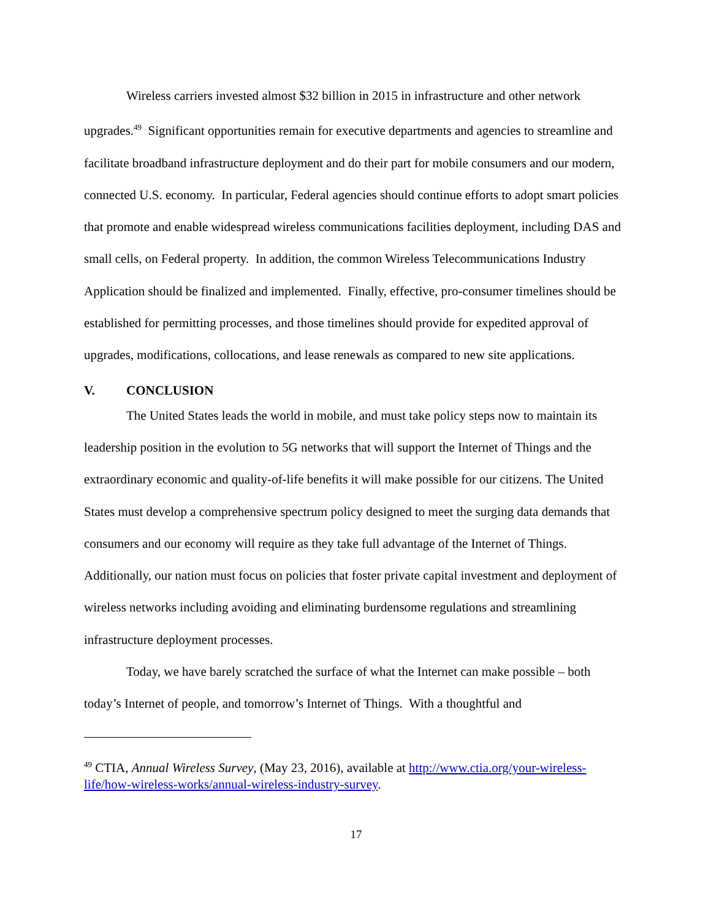Wireless carriers invested almost $32 billion in 2015 in infrastructure and other network upgrades.<sup>49</sup> Significant opportunities remain for executive departments and agencies to streamline and facilitate broadband infrastructure deployment and do their part for mobile consumers and our modern, connected U.S. economy. In particular, Federal agencies should continue efforts to adopt smart policies that promote and enable widespread wireless communications facilities deployment, including DAS and small cells, on Federal property. In addition, the common Wireless Telecommunications Industry Application should be finalized and implemented. Finally, effective, pro-consumer timelines should be established for permitting processes, and those timelines should provide for expedited approval of upgrades, modifications, collocations, and lease renewals as compared to new site applications.
V. CONCLUSION
The United States leads the world in mobile, and must take policy steps now to maintain its leadership position in the evolution to 5G networks that will support the Internet of Things and the extraordinary economic and quality-of-life benefits it will make possible for our citizens. The United States must develop a comprehensive spectrum policy designed to meet the surging data demands that consumers and our economy will require as they take full advantage of the Internet of Things. Additionally, our nation must focus on policies that foster private capital investment and deployment of wireless networks including avoiding and eliminating burdensome regulations and streamlining infrastructure deployment processes.
Today, we have barely scratched the surface of what the Internet can make possible – both today’s Internet of people, and tomorrow’s Internet of Things. With a thoughtful and
<sup>49</sup> CTIA, Annual Wireless Survey, (May 23, 2016), available at http://www.ctia.org/your-wireless-life/how-wireless-works/annual-wireless-industry-survey.
17